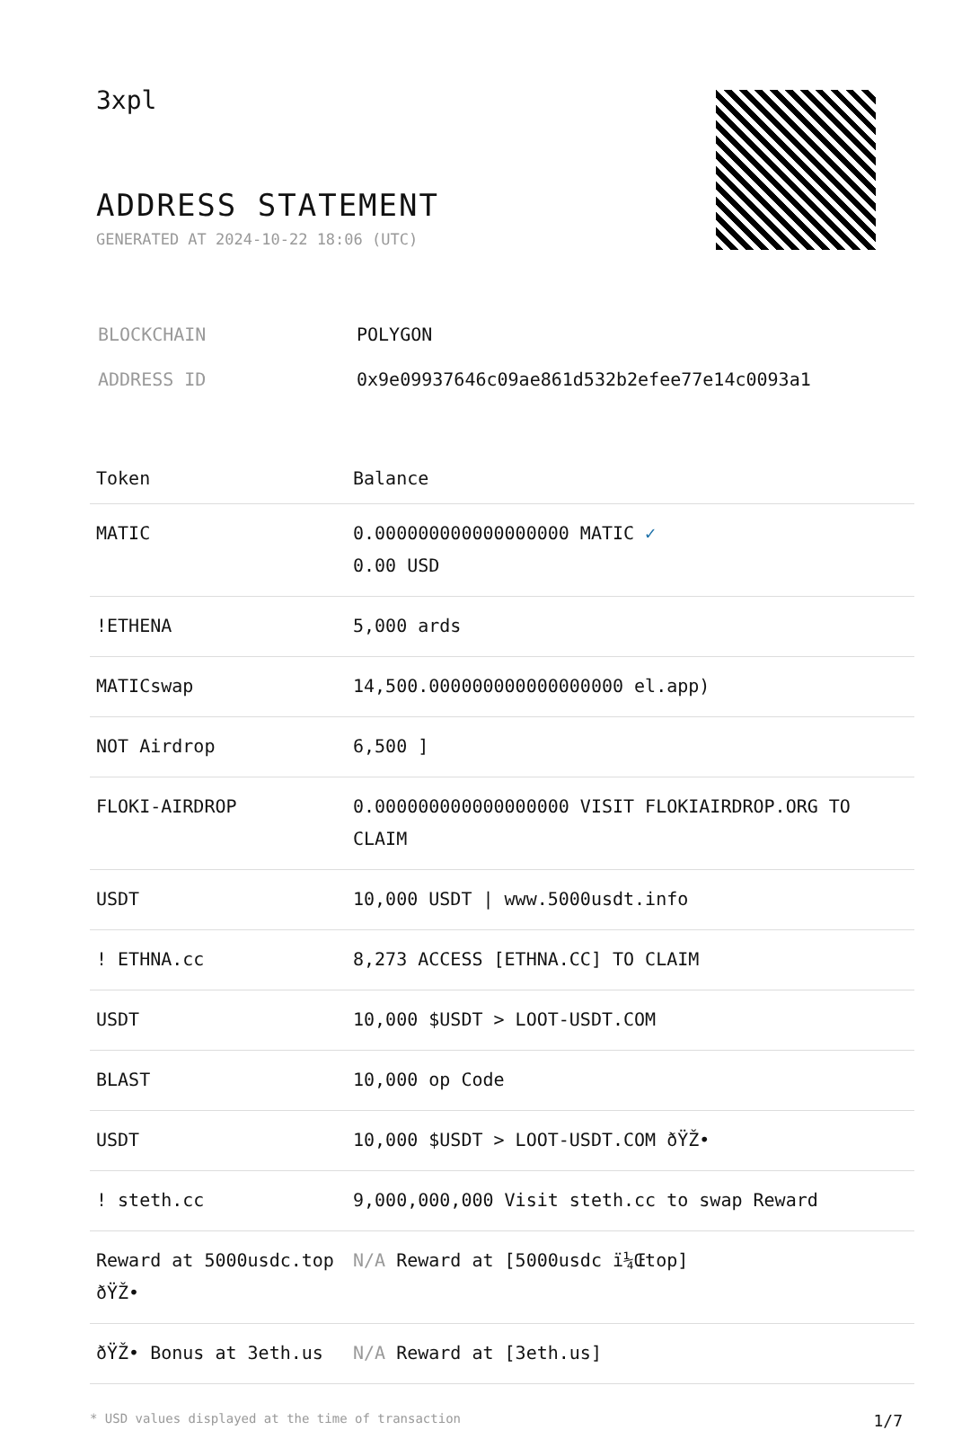3xpl
ADDRESS STATEMENT
GENERATED AT 2024-10-22 18:06 (UTC)
| BLOCKCHAIN | POLYGON |
| ADDRESS ID | 0x9e09937646c09ae861d532b2efee77e14c0093a1 |
| Token | Balance |
| --- | --- |
| MATIC | 0.000000000000000000 MATIC ✓ 0.00 USD |
| !ETHENA | 5,000 ards |
| MATICswap | 14,500.000000000000000000 el.app) |
| NOT Airdrop | 6,500 ] |
| FLOKI-AIRDROP | 0.000000000000000000 VISIT FLOKIAIRDROP.ORG TO CLAIM |
| USDT | 10,000 USDT / www.5000usdt.info |
| ! ETHNA.cc | 8,273 ACCESS [ETHNA.CC] TO CLAIM |
| USDT | 10,000 $USDT > LOOT-USDT.COM |
| BLAST | 10,000 op Code |
| USDT | 10,000 $USDT > LOOT-USDT.COM ðŸŽ• |
| ! steth.cc | 9,000,000,000 Visit steth.cc to swap Reward |
| Reward at 5000usdc.top ðŸŽ• | N/A Reward at [5000usdc ï¼Œtop] |
| ðŸŽ• Bonus at 3eth.us | N/A Reward at [3eth.us] |
* USD values displayed at the time of transaction 1/7